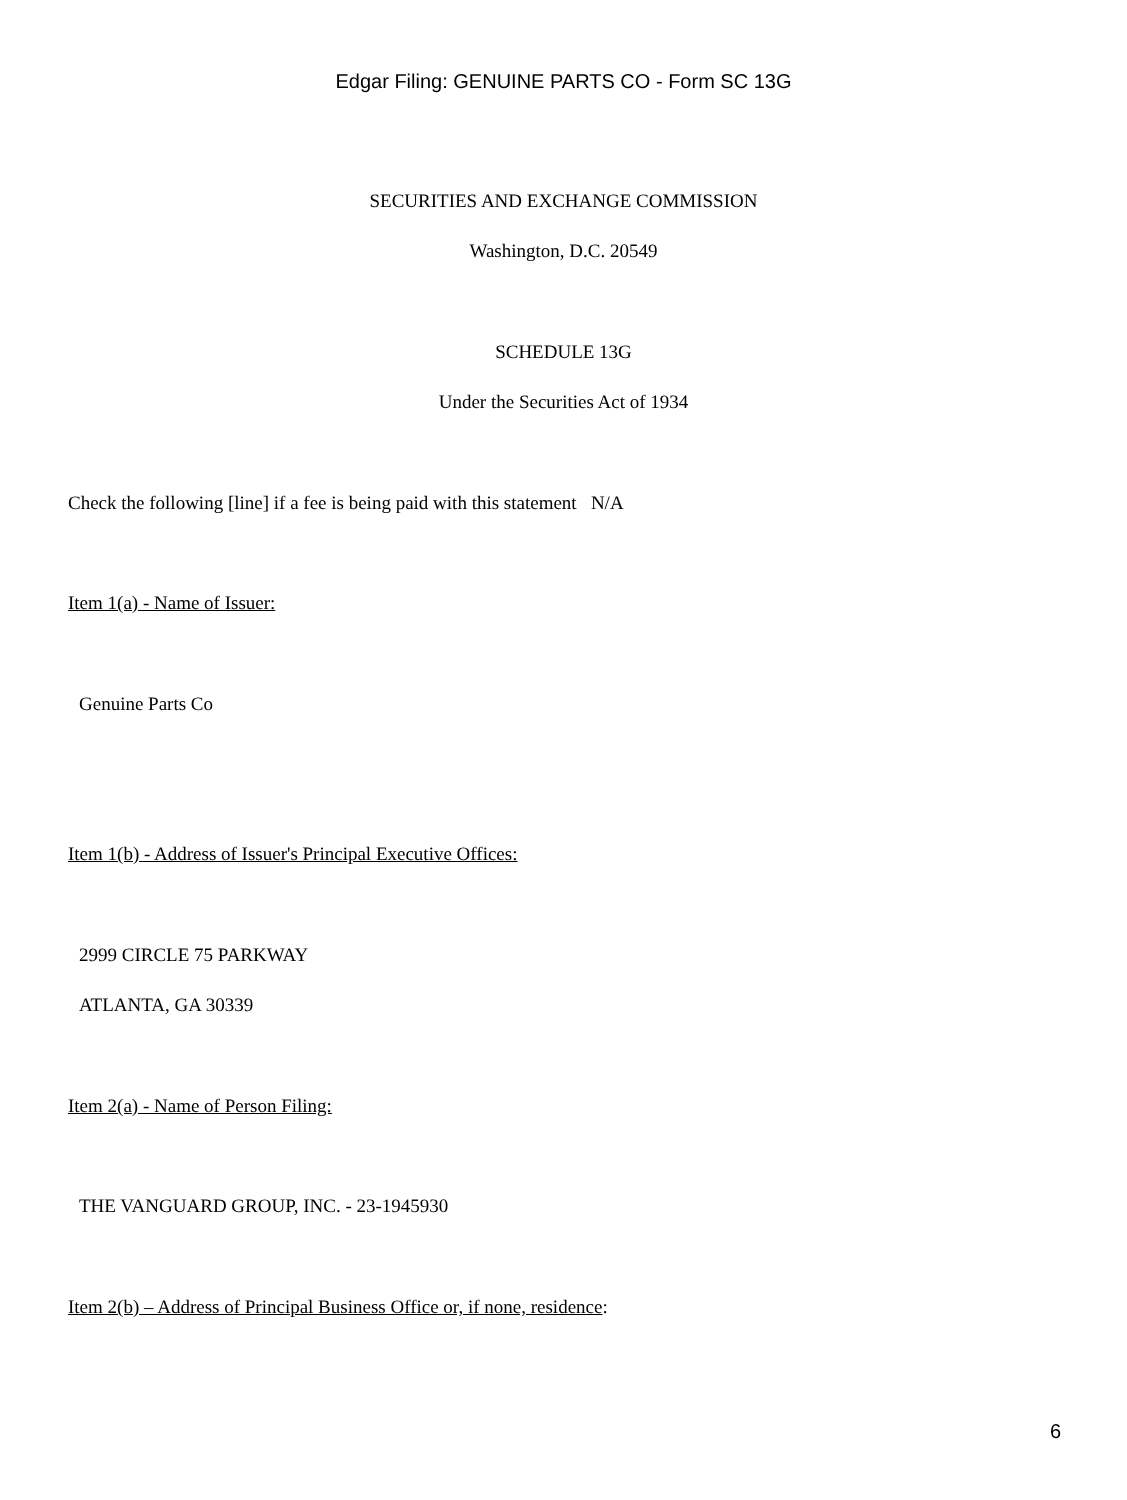Edgar Filing: GENUINE PARTS CO - Form SC 13G
SECURITIES AND EXCHANGE COMMISSION
Washington, D.C. 20549
SCHEDULE 13G
Under the Securities Act of 1934
Check the following [line] if a fee is being paid with this statement N/A
Item 1(a) - Name of Issuer:
Genuine Parts Co
Item 1(b) - Address of Issuer's Principal Executive Offices:
2999 CIRCLE 75 PARKWAY
ATLANTA, GA 30339
Item 2(a) - Name of Person Filing:
THE VANGUARD GROUP, INC. - 23-1945930
Item 2(b) – Address of Principal Business Office or, if none, residence:
6